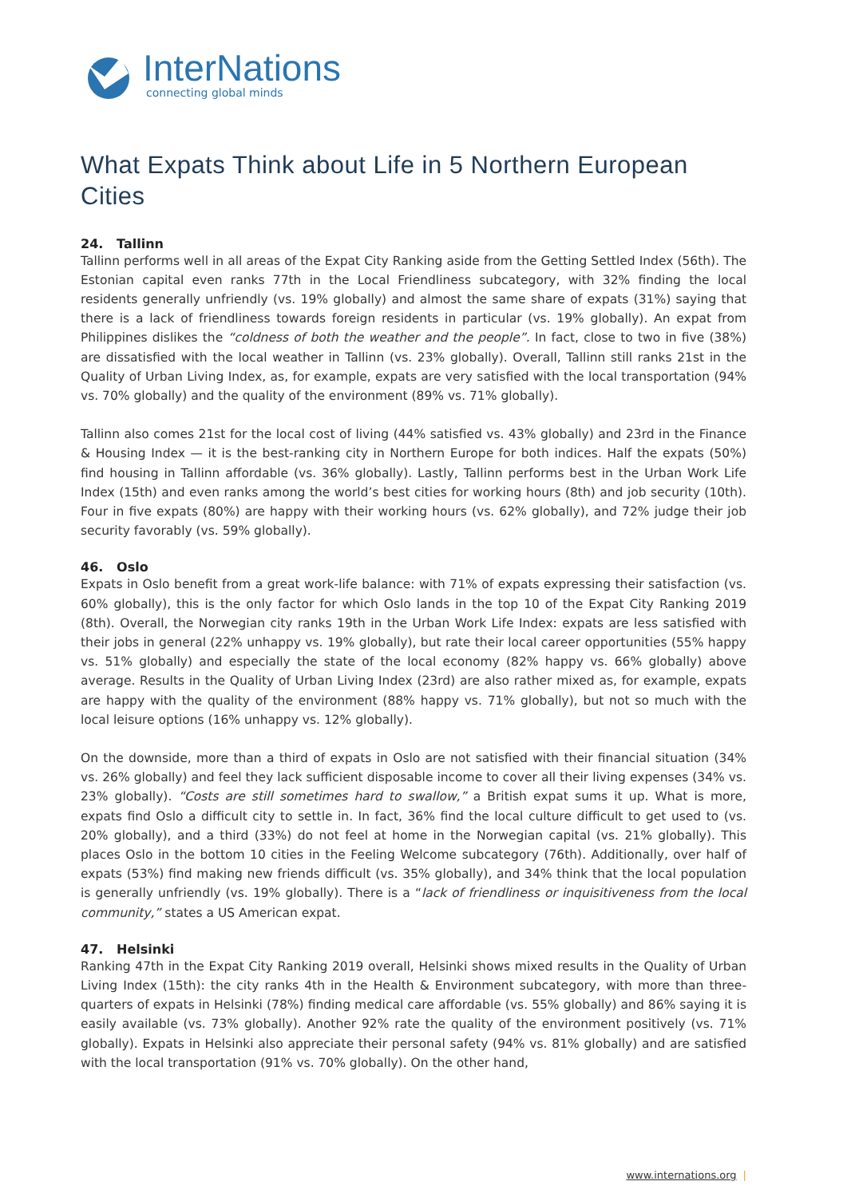InterNations
connecting global minds
What Expats Think about Life in 5 Northern European Cities
24. Tallinn
Tallinn performs well in all areas of the Expat City Ranking aside from the Getting Settled Index (56th). The Estonian capital even ranks 77th in the Local Friendliness subcategory, with 32% finding the local residents generally unfriendly (vs. 19% globally) and almost the same share of expats (31%) saying that there is a lack of friendliness towards foreign residents in particular (vs. 19% globally). An expat from Philippines dislikes the “coldness of both the weather and the people”. In fact, close to two in five (38%) are dissatisfied with the local weather in Tallinn (vs. 23% globally). Overall, Tallinn still ranks 21st in the Quality of Urban Living Index, as, for example, expats are very satisfied with the local transportation (94% vs. 70% globally) and the quality of the environment (89% vs. 71% globally).
Tallinn also comes 21st for the local cost of living (44% satisfied vs. 43% globally) and 23rd in the Finance & Housing Index — it is the best-ranking city in Northern Europe for both indices. Half the expats (50%) find housing in Tallinn affordable (vs. 36% globally). Lastly, Tallinn performs best in the Urban Work Life Index (15th) and even ranks among the world’s best cities for working hours (8th) and job security (10th). Four in five expats (80%) are happy with their working hours (vs. 62% globally), and 72% judge their job security favorably (vs. 59% globally).
46. Oslo
Expats in Oslo benefit from a great work-life balance: with 71% of expats expressing their satisfaction (vs. 60% globally), this is the only factor for which Oslo lands in the top 10 of the Expat City Ranking 2019 (8th). Overall, the Norwegian city ranks 19th in the Urban Work Life Index: expats are less satisfied with their jobs in general (22% unhappy vs. 19% globally), but rate their local career opportunities (55% happy vs. 51% globally) and especially the state of the local economy (82% happy vs. 66% globally) above average. Results in the Quality of Urban Living Index (23rd) are also rather mixed as, for example, expats are happy with the quality of the environment (88% happy vs. 71% globally), but not so much with the local leisure options (16% unhappy vs. 12% globally).
On the downside, more than a third of expats in Oslo are not satisfied with their financial situation (34% vs. 26% globally) and feel they lack sufficient disposable income to cover all their living expenses (34% vs. 23% globally). “Costs are still sometimes hard to swallow,” a British expat sums it up. What is more, expats find Oslo a difficult city to settle in. In fact, 36% find the local culture difficult to get used to (vs. 20% globally), and a third (33%) do not feel at home in the Norwegian capital (vs. 21% globally). This places Oslo in the bottom 10 cities in the Feeling Welcome subcategory (76th). Additionally, over half of expats (53%) find making new friends difficult (vs. 35% globally), and 34% think that the local population is generally unfriendly (vs. 19% globally). There is a “lack of friendliness or inquisitiveness from the local community,” states a US American expat.
47. Helsinki
Ranking 47th in the Expat City Ranking 2019 overall, Helsinki shows mixed results in the Quality of Urban Living Index (15th): the city ranks 4th in the Health & Environment subcategory, with more than three-quarters of expats in Helsinki (78%) finding medical care affordable (vs. 55% globally) and 86% saying it is easily available (vs. 73% globally). Another 92% rate the quality of the environment positively (vs. 71% globally). Expats in Helsinki also appreciate their personal safety (94% vs. 81% globally) and are satisfied with the local transportation (91% vs. 70% globally). On the other hand,
www.internations.org |